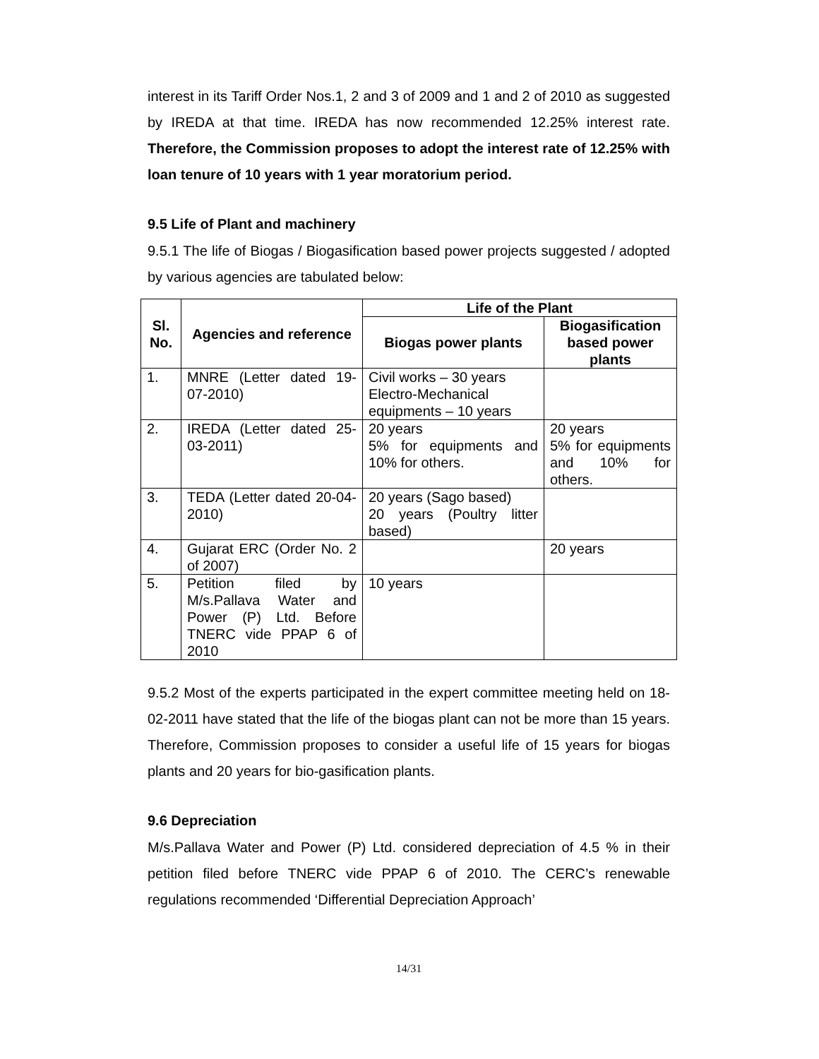interest in its Tariff Order Nos.1, 2 and 3 of 2009 and 1 and 2 of 2010 as suggested by IREDA at that time. IREDA has now recommended 12.25% interest rate. Therefore, the Commission proposes to adopt the interest rate of 12.25% with loan tenure of 10 years with 1 year moratorium period.
9.5 Life of Plant and machinery
9.5.1 The life of Biogas / Biogasification based power projects suggested / adopted by various agencies are tabulated below:
| Sl. No. | Agencies and reference | Life of the Plant | |
| --- | --- | --- | --- |
| | | Biogas power plants | Biogasification based power plants |
| 1. | MNRE (Letter dated 19-07-2010) | Civil works – 30 years Electro-Mechanical equipments – 10 years | |
| 2. | IREDA (Letter dated 25-03-2011) | 20 years 5% for equipments and 10% for others. | 20 years 5% for equipments and 10% for others. |
| 3. | TEDA (Letter dated 20-04-2010) | 20 years (Sago based) 20 years (Poultry litter based) | |
| 4. | Gujarat ERC (Order No. 2 of 2007) | | 20 years |
| 5. | Petition filed by M/s.Pallava Water and Power (P) Ltd. Before TNERC vide PPAP 6 of 2010 | 10 years | |
9.5.2 Most of the experts participated in the expert committee meeting held on 18-02-2011 have stated that the life of the biogas plant can not be more than 15 years. Therefore, Commission proposes to consider a useful life of 15 years for biogas plants and 20 years for bio-gasification plants.
9.6 Depreciation
M/s.Pallava Water and Power (P) Ltd. considered depreciation of 4.5 % in their petition filed before TNERC vide PPAP 6 of 2010. The CERC’s renewable regulations recommended ‘Differential Depreciation Approach’
14/31